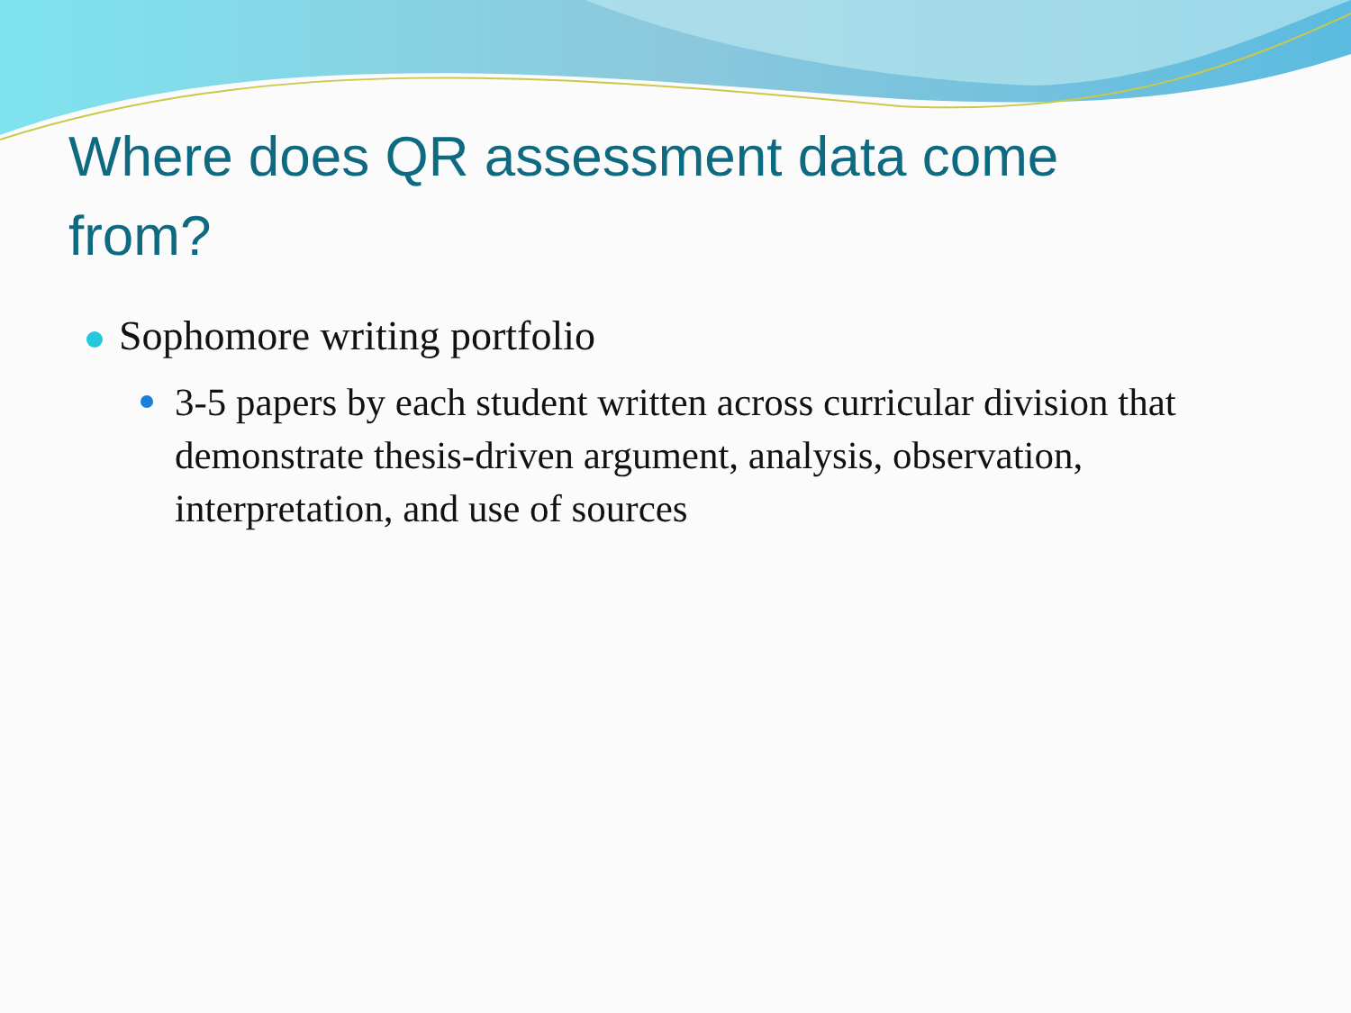Where does QR assessment data come from?
Sophomore writing portfolio
3-5 papers by each student written across curricular division that demonstrate thesis-driven argument, analysis, observation, interpretation, and use of sources